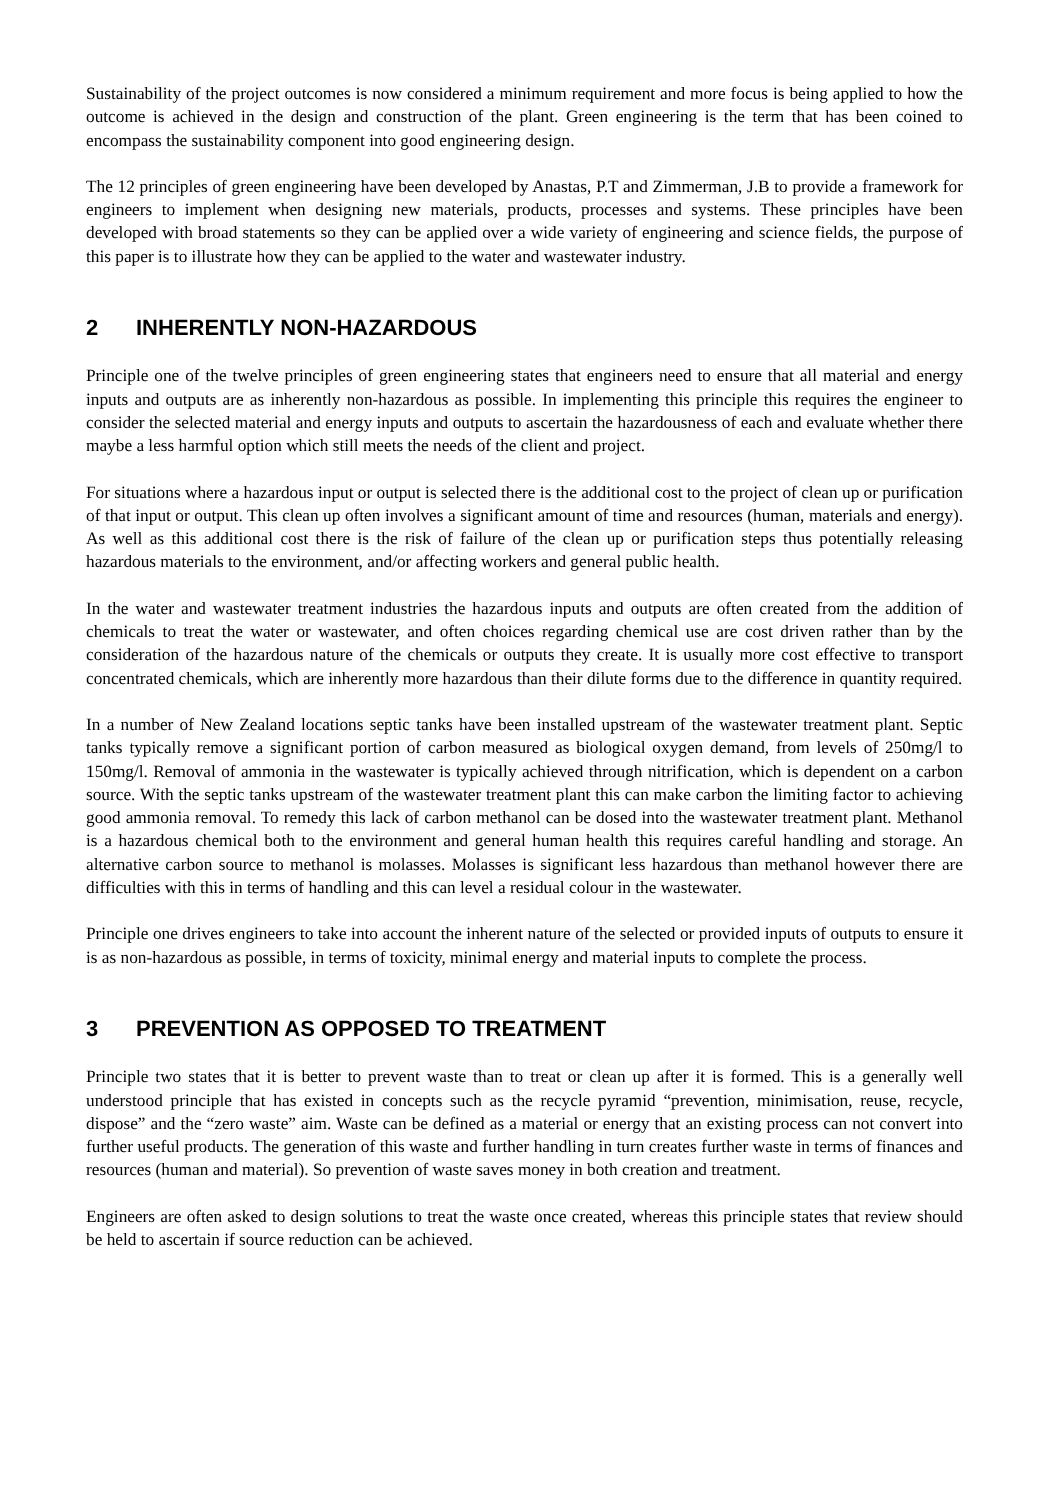Sustainability of the project outcomes is now considered a minimum requirement and more focus is being applied to how the outcome is achieved in the design and construction of the plant. Green engineering is the term that has been coined to encompass the sustainability component into good engineering design.
The 12 principles of green engineering have been developed by Anastas, P.T and Zimmerman, J.B to provide a framework for engineers to implement when designing new materials, products, processes and systems. These principles have been developed with broad statements so they can be applied over a wide variety of engineering and science fields, the purpose of this paper is to illustrate how they can be applied to the water and wastewater industry.
2 INHERENTLY NON-HAZARDOUS
Principle one of the twelve principles of green engineering states that engineers need to ensure that all material and energy inputs and outputs are as inherently non-hazardous as possible. In implementing this principle this requires the engineer to consider the selected material and energy inputs and outputs to ascertain the hazardousness of each and evaluate whether there maybe a less harmful option which still meets the needs of the client and project.
For situations where a hazardous input or output is selected there is the additional cost to the project of clean up or purification of that input or output. This clean up often involves a significant amount of time and resources (human, materials and energy). As well as this additional cost there is the risk of failure of the clean up or purification steps thus potentially releasing hazardous materials to the environment, and/or affecting workers and general public health.
In the water and wastewater treatment industries the hazardous inputs and outputs are often created from the addition of chemicals to treat the water or wastewater, and often choices regarding chemical use are cost driven rather than by the consideration of the hazardous nature of the chemicals or outputs they create. It is usually more cost effective to transport concentrated chemicals, which are inherently more hazardous than their dilute forms due to the difference in quantity required.
In a number of New Zealand locations septic tanks have been installed upstream of the wastewater treatment plant. Septic tanks typically remove a significant portion of carbon measured as biological oxygen demand, from levels of 250mg/l to 150mg/l. Removal of ammonia in the wastewater is typically achieved through nitrification, which is dependent on a carbon source. With the septic tanks upstream of the wastewater treatment plant this can make carbon the limiting factor to achieving good ammonia removal. To remedy this lack of carbon methanol can be dosed into the wastewater treatment plant. Methanol is a hazardous chemical both to the environment and general human health this requires careful handling and storage. An alternative carbon source to methanol is molasses. Molasses is significant less hazardous than methanol however there are difficulties with this in terms of handling and this can level a residual colour in the wastewater.
Principle one drives engineers to take into account the inherent nature of the selected or provided inputs of outputs to ensure it is as non-hazardous as possible, in terms of toxicity, minimal energy and material inputs to complete the process.
3 PREVENTION AS OPPOSED TO TREATMENT
Principle two states that it is better to prevent waste than to treat or clean up after it is formed. This is a generally well understood principle that has existed in concepts such as the recycle pyramid “prevention, minimisation, reuse, recycle, dispose” and the “zero waste” aim. Waste can be defined as a material or energy that an existing process can not convert into further useful products. The generation of this waste and further handling in turn creates further waste in terms of finances and resources (human and material). So prevention of waste saves money in both creation and treatment.
Engineers are often asked to design solutions to treat the waste once created, whereas this principle states that review should be held to ascertain if source reduction can be achieved.